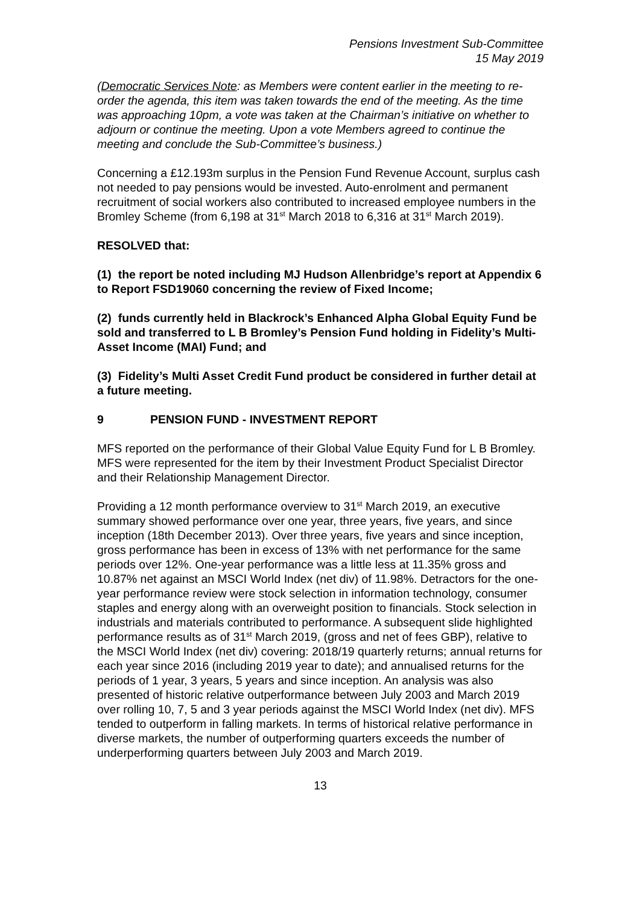Pensions Investment Sub-Committee
15 May 2019
(Democratic Services Note: as Members were content earlier in the meeting to re-order the agenda, this item was taken towards the end of the meeting. As the time was approaching 10pm, a vote was taken at the Chairman’s initiative on whether to adjourn or continue the meeting. Upon a vote Members agreed to continue the meeting and conclude the Sub-Committee’s business.)
Concerning a £12.193m surplus in the Pension Fund Revenue Account, surplus cash not needed to pay pensions would be invested. Auto-enrolment and permanent recruitment of social workers also contributed to increased employee numbers in the Bromley Scheme (from 6,198 at 31<sup>st</sup> March 2018 to 6,316 at 31<sup>st</sup> March 2019).
RESOLVED that:
(1) the report be noted including MJ Hudson Allenbridge’s report at Appendix 6 to Report FSD19060 concerning the review of Fixed Income;
(2) funds currently held in Blackrock’s Enhanced Alpha Global Equity Fund be sold and transferred to L B Bromley’s Pension Fund holding in Fidelity’s Multi-Asset Income (MAI) Fund; and
(3) Fidelity’s Multi Asset Credit Fund product be considered in further detail at a future meeting.
9 PENSION FUND - INVESTMENT REPORT
MFS reported on the performance of their Global Value Equity Fund for L B Bromley. MFS were represented for the item by their Investment Product Specialist Director and their Relationship Management Director.
Providing a 12 month performance overview to 31<sup>st</sup> March 2019, an executive summary showed performance over one year, three years, five years, and since inception (18th December 2013). Over three years, five years and since inception, gross performance has been in excess of 13% with net performance for the same periods over 12%. One-year performance was a little less at 11.35% gross and 10.87% net against an MSCI World Index (net div) of 11.98%. Detractors for the one-year performance review were stock selection in information technology, consumer staples and energy along with an overweight position to financials. Stock selection in industrials and materials contributed to performance. A subsequent slide highlighted performance results as of 31<sup>st</sup> March 2019, (gross and net of fees GBP), relative to the MSCI World Index (net div) covering: 2018/19 quarterly returns; annual returns for each year since 2016 (including 2019 year to date); and annualised returns for the periods of 1 year, 3 years, 5 years and since inception. An analysis was also presented of historic relative outperformance between July 2003 and March 2019 over rolling 10, 7, 5 and 3 year periods against the MSCI World Index (net div). MFS tended to outperform in falling markets. In terms of historical relative performance in diverse markets, the number of outperforming quarters exceeds the number of underperforming quarters between July 2003 and March 2019.
13